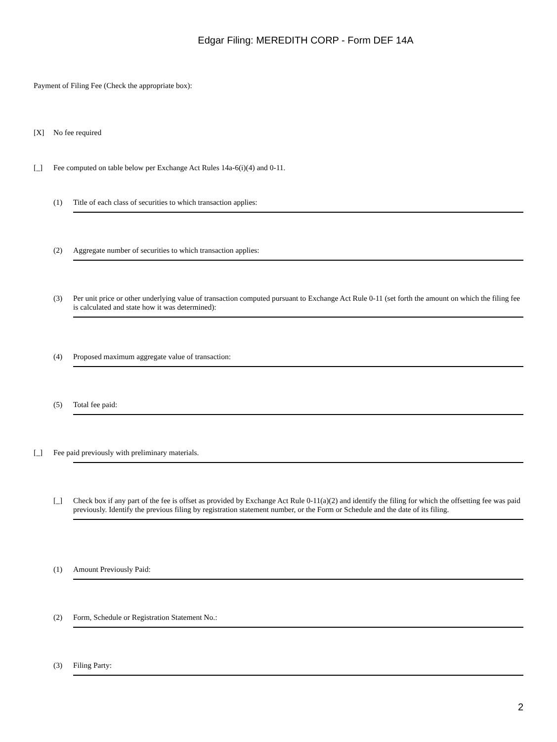Edgar Filing: MEREDITH CORP - Form DEF 14A
Payment of Filing Fee (Check the appropriate box):
[X] No fee required
[_] Fee computed on table below per Exchange Act Rules 14a-6(i)(4) and 0-11.
(1) Title of each class of securities to which transaction applies:
(2) Aggregate number of securities to which transaction applies:
(3) Per unit price or other underlying value of transaction computed pursuant to Exchange Act Rule 0-11 (set forth the amount on which the filing fee is calculated and state how it was determined):
(4) Proposed maximum aggregate value of transaction:
(5) Total fee paid:
[_] Fee paid previously with preliminary materials.
[_] Check box if any part of the fee is offset as provided by Exchange Act Rule 0-11(a)(2) and identify the filing for which the offsetting fee was paid previously. Identify the previous filing by registration statement number, or the Form or Schedule and the date of its filing.
(1) Amount Previously Paid:
(2) Form, Schedule or Registration Statement No.:
(3) Filing Party:
2